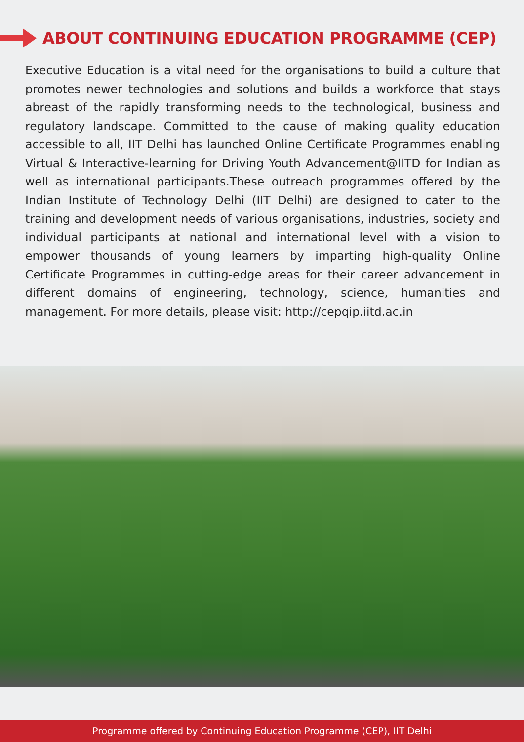ABOUT CONTINUING EDUCATION PROGRAMME (CEP)
Executive Education is a vital need for the organisations to build a culture that promotes newer technologies and solutions and builds a workforce that stays abreast of the rapidly transforming needs to the technological, business and regulatory landscape. Committed to the cause of making quality education accessible to all, IIT Delhi has launched Online Certificate Programmes enabling Virtual & Interactive-learning for Driving Youth Advancement@IITD for Indian as well as international participants.These outreach programmes offered by the Indian Institute of Technology Delhi (IIT Delhi) are designed to cater to the training and development needs of various organisations, industries, society and individual participants at national and international level with a vision to empower thousands of young learners by imparting high-quality Online Certificate Programmes in cutting-edge areas for their career advancement in different domains of engineering, technology, science, humanities and management. For more details, please visit: http://cepqip.iitd.ac.in
Programme offered by Continuing Education Programme (CEP), IIT Delhi